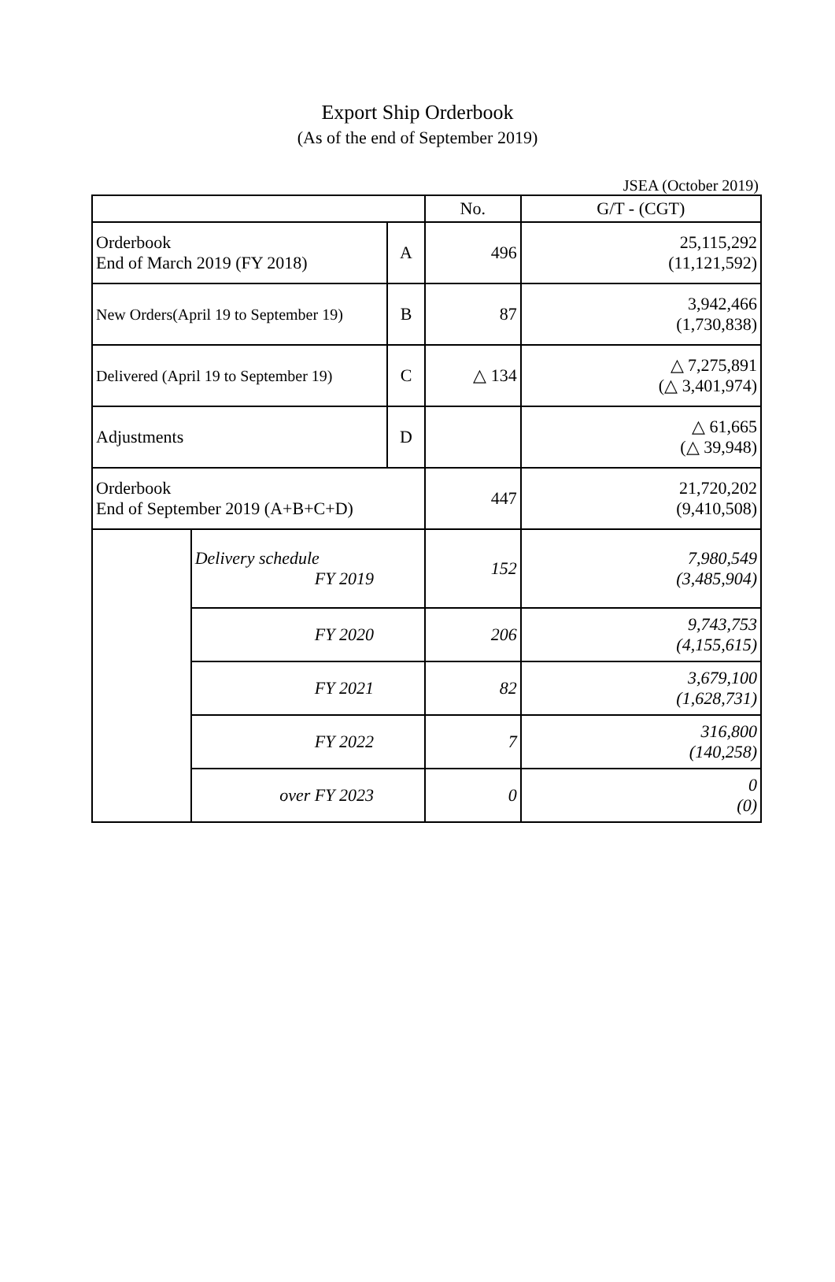Export Ship Orderbook
(As of the end of September 2019)
JSEA (October 2019)
| | | | No. | G/T - (CGT) |
| --- | --- | --- | --- | --- |
| Orderbook End of March 2019 (FY 2018) | | A | 496 | 25,115,292 (11,121,592) |
| New Orders(April 19 to September 19) | | B | 87 | 3,942,466 (1,730,838) |
| Delivered (April 19 to September 19) | | C | △ 134 | △ 7,275,891 (△ 3,401,974) |
| Adjustments | | D | | △ 61,665 (△ 39,948) |
| Orderbook End of September 2019 (A+B+C+D) | | | 447 | 21,720,202 (9,410,508) |
| | Delivery schedule FY 2019 | | 152 | 7,980,549 (3,485,904) |
| | FY 2020 | | 206 | 9,743,753 (4,155,615) |
| | FY 2021 | | 82 | 3,679,100 (1,628,731) |
| | FY 2022 | | 7 | 316,800 (140,258) |
| | over FY 2023 | | 0 | 0 (0) |